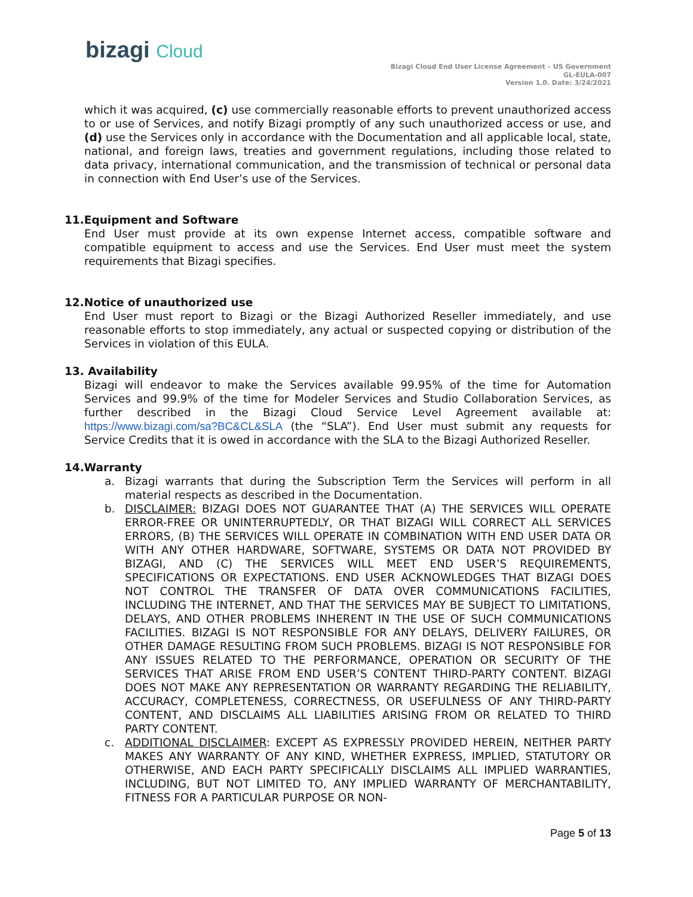bizagi Cloud
Bizagi Cloud End User License Agreement – US Government
GL-EULA-007
Version 1.0. Date: 3/24/2021
which it was acquired, (c) use commercially reasonable efforts to prevent unauthorized access to or use of Services, and notify Bizagi promptly of any such unauthorized access or use, and (d) use the Services only in accordance with the Documentation and all applicable local, state, national, and foreign laws, treaties and government regulations, including those related to data privacy, international communication, and the transmission of technical or personal data in connection with End User’s use of the Services.
11.Equipment and Software
End User must provide at its own expense Internet access, compatible software and compatible equipment to access and use the Services. End User must meet the system requirements that Bizagi specifies.
12.Notice of unauthorized use
End User must report to Bizagi or the Bizagi Authorized Reseller immediately, and use reasonable efforts to stop immediately, any actual or suspected copying or distribution of the Services in violation of this EULA.
13. Availability
Bizagi will endeavor to make the Services available 99.95% of the time for Automation Services and 99.9% of the time for Modeler Services and Studio Collaboration Services, as further described in the Bizagi Cloud Service Level Agreement available at: https://www.bizagi.com/sa?BC&CL&SLA (the “SLA”). End User must submit any requests for Service Credits that it is owed in accordance with the SLA to the Bizagi Authorized Reseller.
14.Warranty
a. Bizagi warrants that during the Subscription Term the Services will perform in all material respects as described in the Documentation.
b. DISCLAIMER: BIZAGI DOES NOT GUARANTEE THAT (A) THE SERVICES WILL OPERATE ERROR-FREE OR UNINTERRUPTEDLY, OR THAT BIZAGI WILL CORRECT ALL SERVICES ERRORS, (B) THE SERVICES WILL OPERATE IN COMBINATION WITH END USER DATA OR WITH ANY OTHER HARDWARE, SOFTWARE, SYSTEMS OR DATA NOT PROVIDED BY BIZAGI, AND (C) THE SERVICES WILL MEET END USER’S REQUIREMENTS, SPECIFICATIONS OR EXPECTATIONS. END USER ACKNOWLEDGES THAT BIZAGI DOES NOT CONTROL THE TRANSFER OF DATA OVER COMMUNICATIONS FACILITIES, INCLUDING THE INTERNET, AND THAT THE SERVICES MAY BE SUBJECT TO LIMITATIONS, DELAYS, AND OTHER PROBLEMS INHERENT IN THE USE OF SUCH COMMUNICATIONS FACILITIES. BIZAGI IS NOT RESPONSIBLE FOR ANY DELAYS, DELIVERY FAILURES, OR OTHER DAMAGE RESULTING FROM SUCH PROBLEMS. BIZAGI IS NOT RESPONSIBLE FOR ANY ISSUES RELATED TO THE PERFORMANCE, OPERATION OR SECURITY OF THE SERVICES THAT ARISE FROM END USER’S CONTENT THIRD-PARTY CONTENT. BIZAGI DOES NOT MAKE ANY REPRESENTATION OR WARRANTY REGARDING THE RELIABILITY, ACCURACY, COMPLETENESS, CORRECTNESS, OR USEFULNESS OF ANY THIRD-PARTY CONTENT, AND DISCLAIMS ALL LIABILITIES ARISING FROM OR RELATED TO THIRD PARTY CONTENT.
c. ADDITIONAL DISCLAIMER: EXCEPT AS EXPRESSLY PROVIDED HEREIN, NEITHER PARTY MAKES ANY WARRANTY OF ANY KIND, WHETHER EXPRESS, IMPLIED, STATUTORY OR OTHERWISE, AND EACH PARTY SPECIFICALLY DISCLAIMS ALL IMPLIED WARRANTIES, INCLUDING, BUT NOT LIMITED TO, ANY IMPLIED WARRANTY OF MERCHANTABILITY, FITNESS FOR A PARTICULAR PURPOSE OR NON-
Page 5 of 13